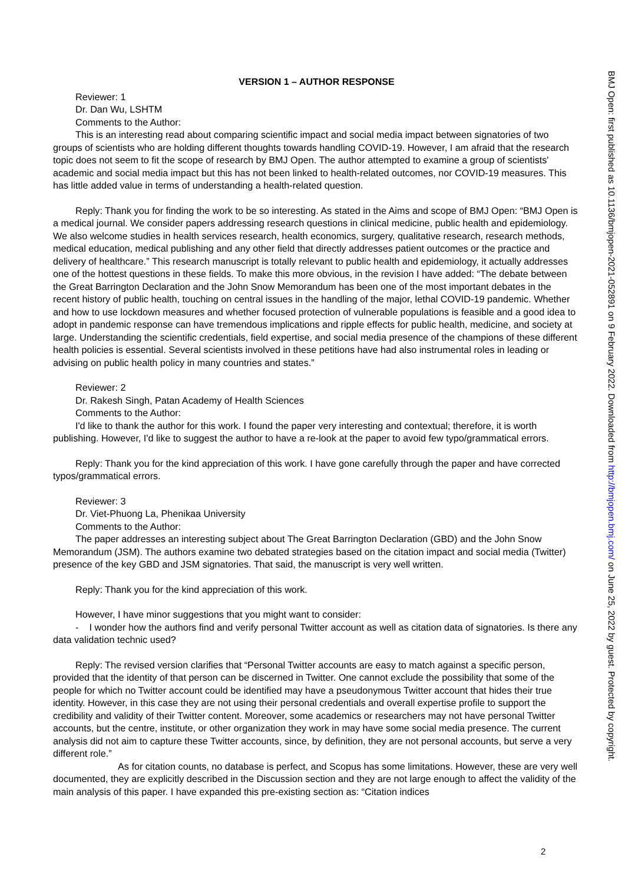BMJ Open: first published as 10.1136/bmjopen-2021-052891 on 9 February 2022. Downloaded from http://bmjopen.bmj.com/ on June 25, 2022 by guest. Protected by copyright.
VERSION 1 – AUTHOR RESPONSE
Reviewer: 1
Dr. Dan Wu, LSHTM
Comments to the Author:
This is an interesting read about comparing scientific impact and social media impact between signatories of two groups of scientists who are holding different thoughts towards handling COVID-19. However, I am afraid that the research topic does not seem to fit the scope of research by BMJ Open. The author attempted to examine a group of scientists' academic and social media impact but this has not been linked to health-related outcomes, nor COVID-19 measures. This has little added value in terms of understanding a health-related question.
Reply: Thank you for finding the work to be so interesting. As stated in the Aims and scope of BMJ Open: “BMJ Open is a medical journal. We consider papers addressing research questions in clinical medicine, public health and epidemiology. We also welcome studies in health services research, health economics, surgery, qualitative research, research methods, medical education, medical publishing and any other field that directly addresses patient outcomes or the practice and delivery of healthcare.” This research manuscript is totally relevant to public health and epidemiology, it actually addresses one of the hottest questions in these fields. To make this more obvious, in the revision I have added: “The debate between the Great Barrington Declaration and the John Snow Memorandum has been one of the most important debates in the recent history of public health, touching on central issues in the handling of the major, lethal COVID-19 pandemic. Whether and how to use lockdown measures and whether focused protection of vulnerable populations is feasible and a good idea to adopt in pandemic response can have tremendous implications and ripple effects for public health, medicine, and society at large. Understanding the scientific credentials, field expertise, and social media presence of the champions of these different health policies is essential. Several scientists involved in these petitions have had also instrumental roles in leading or advising on public health policy in many countries and states.”
Reviewer: 2
Dr. Rakesh Singh, Patan Academy of Health Sciences
Comments to the Author:
I'd like to thank the author for this work. I found the paper very interesting and contextual; therefore, it is worth publishing. However, I'd like to suggest the author to have a re-look at the paper to avoid few typo/grammatical errors.
Reply: Thank you for the kind appreciation of this work. I have gone carefully through the paper and have corrected typos/grammatical errors.
Reviewer: 3
Dr. Viet-Phuong La, Phenikaa University
Comments to the Author:
The paper addresses an interesting subject about The Great Barrington Declaration (GBD) and the John Snow Memorandum (JSM). The authors examine two debated strategies based on the citation impact and social media (Twitter) presence of the key GBD and JSM signatories. That said, the manuscript is very well written.
Reply: Thank you for the kind appreciation of this work.
However, I have minor suggestions that you might want to consider:
- I wonder how the authors find and verify personal Twitter account as well as citation data of signatories. Is there any data validation technic used?
Reply: The revised version clarifies that “Personal Twitter accounts are easy to match against a specific person, provided that the identity of that person can be discerned in Twitter. One cannot exclude the possibility that some of the people for which no Twitter account could be identified may have a pseudonymous Twitter account that hides their true identity. However, in this case they are not using their personal credentials and overall expertise profile to support the credibility and validity of their Twitter content. Moreover, some academics or researchers may not have personal Twitter accounts, but the centre, institute, or other organization they work in may have some social media presence. The current analysis did not aim to capture these Twitter accounts, since, by definition, they are not personal accounts, but serve a very different role.”
As for citation counts, no database is perfect, and Scopus has some limitations. However, these are very well documented, they are explicitly described in the Discussion section and they are not large enough to affect the validity of the main analysis of this paper. I have expanded this pre-existing section as: “Citation indices
2